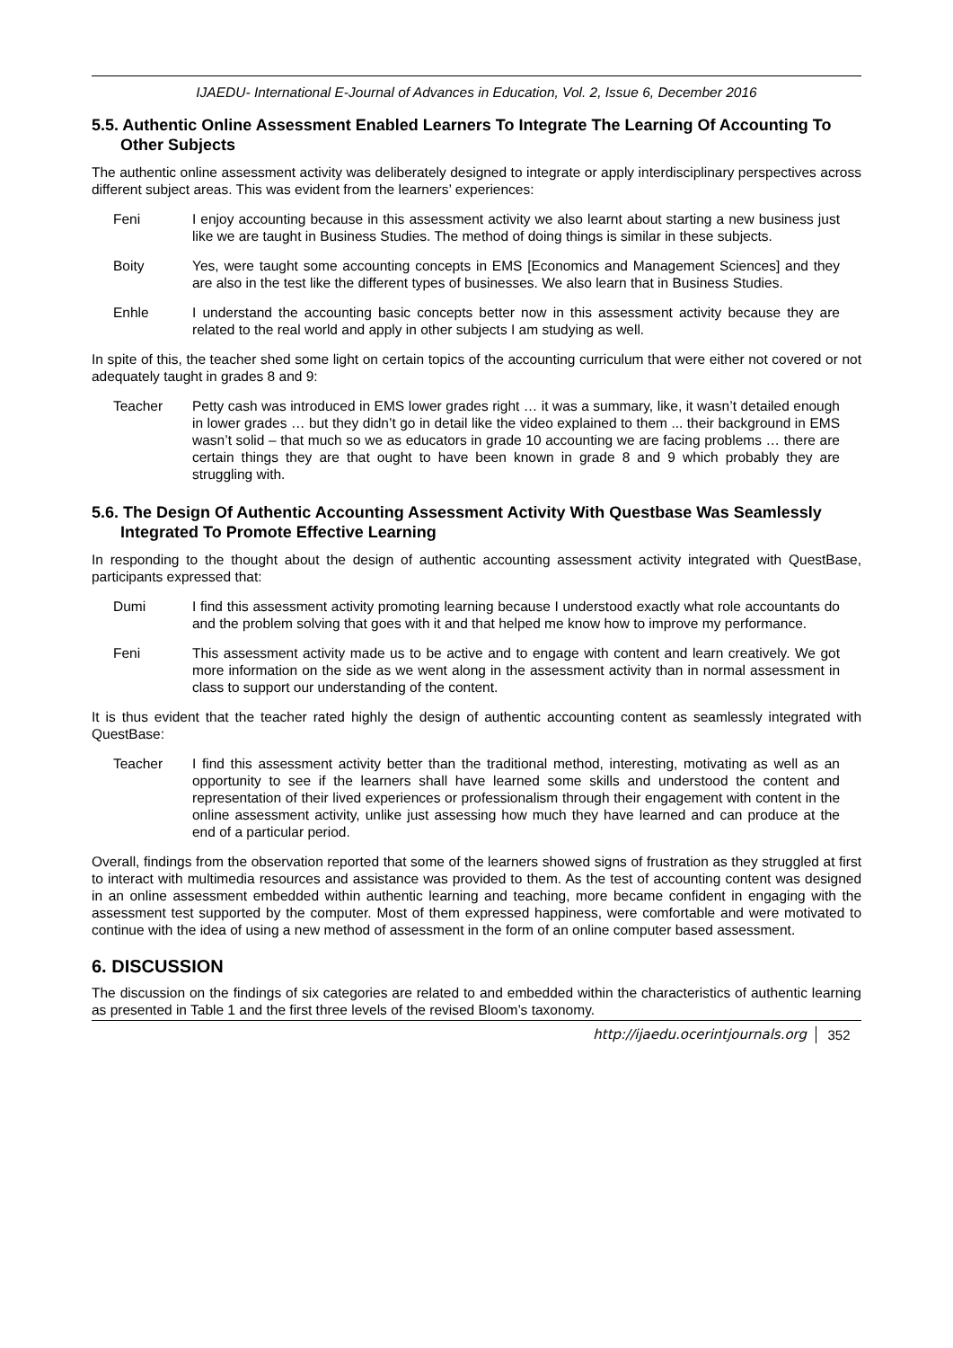IJAEDU- International E-Journal of Advances in Education, Vol. 2, Issue 6, December 2016
5.5. Authentic Online Assessment Enabled Learners To Integrate The Learning Of Accounting To Other Subjects
The authentic online assessment activity was deliberately designed to integrate or apply interdisciplinary perspectives across different subject areas. This was evident from the learners’ experiences:
Feni I enjoy accounting because in this assessment activity we also learnt about starting a new business just like we are taught in Business Studies. The method of doing things is similar in these subjects.
Boity Yes, were taught some accounting concepts in EMS [Economics and Management Sciences] and they are also in the test like the different types of businesses. We also learn that in Business Studies.
Enhle I understand the accounting basic concepts better now in this assessment activity because they are related to the real world and apply in other subjects I am studying as well.
In spite of this, the teacher shed some light on certain topics of the accounting curriculum that were either not covered or not adequately taught in grades 8 and 9:
Teacher Petty cash was introduced in EMS lower grades right … it was a summary, like, it wasn’t detailed enough in lower grades … but they didn’t go in detail like the video explained to them ... their background in EMS wasn’t solid – that much so we as educators in grade 10 accounting we are facing problems … there are certain things they are that ought to have been known in grade 8 and 9 which probably they are struggling with.
5.6. The Design Of Authentic Accounting Assessment Activity With Questbase Was Seamlessly Integrated To Promote Effective Learning
In responding to the thought about the design of authentic accounting assessment activity integrated with QuestBase, participants expressed that:
Dumi I find this assessment activity promoting learning because I understood exactly what role accountants do and the problem solving that goes with it and that helped me know how to improve my performance.
Feni This assessment activity made us to be active and to engage with content and learn creatively. We got more information on the side as we went along in the assessment activity than in normal assessment in class to support our understanding of the content.
It is thus evident that the teacher rated highly the design of authentic accounting content as seamlessly integrated with QuestBase:
Teacher I find this assessment activity better than the traditional method, interesting, motivating as well as an opportunity to see if the learners shall have learned some skills and understood the content and representation of their lived experiences or professionalism through their engagement with content in the online assessment activity, unlike just assessing how much they have learned and can produce at the end of a particular period.
Overall, findings from the observation reported that some of the learners showed signs of frustration as they struggled at first to interact with multimedia resources and assistance was provided to them. As the test of accounting content was designed in an online assessment embedded within authentic learning and teaching, more became confident in engaging with the assessment test supported by the computer. Most of them expressed happiness, were comfortable and were motivated to continue with the idea of using a new method of assessment in the form of an online computer based assessment.
6. DISCUSSION
The discussion on the findings of six categories are related to and embedded within the characteristics of authentic learning as presented in Table 1 and the first three levels of the revised Bloom’s taxonomy.
http://ijaedu.ocerintjournals.org 352